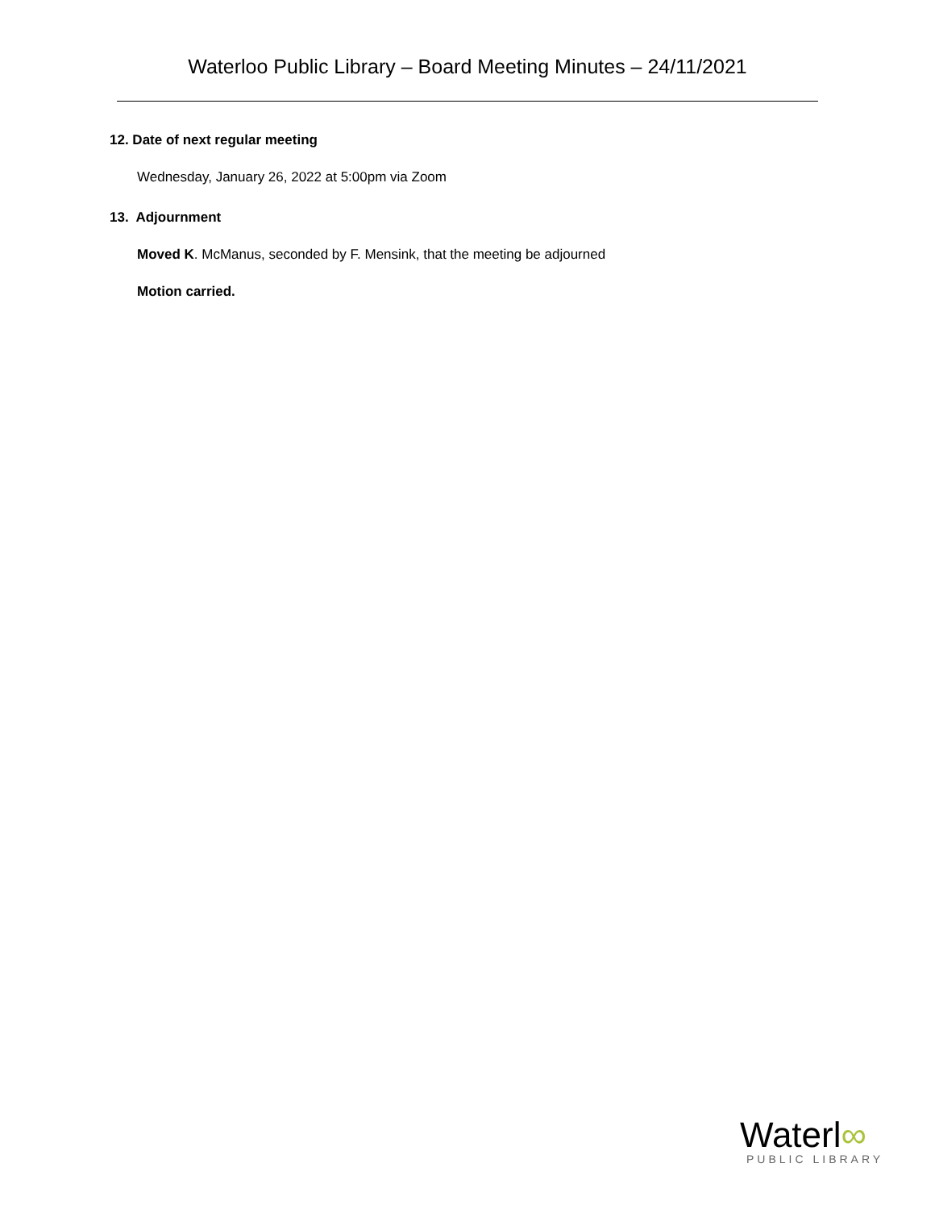Waterloo Public Library – Board Meeting Minutes – 24/11/2021
12. Date of next regular meeting
Wednesday, January 26, 2022 at 5:00pm via Zoom
13. Adjournment
Moved K. McManus, seconded by F. Mensink, that the meeting be adjourned
Motion carried.
Waterl∞
PUBLIC LIBRARY